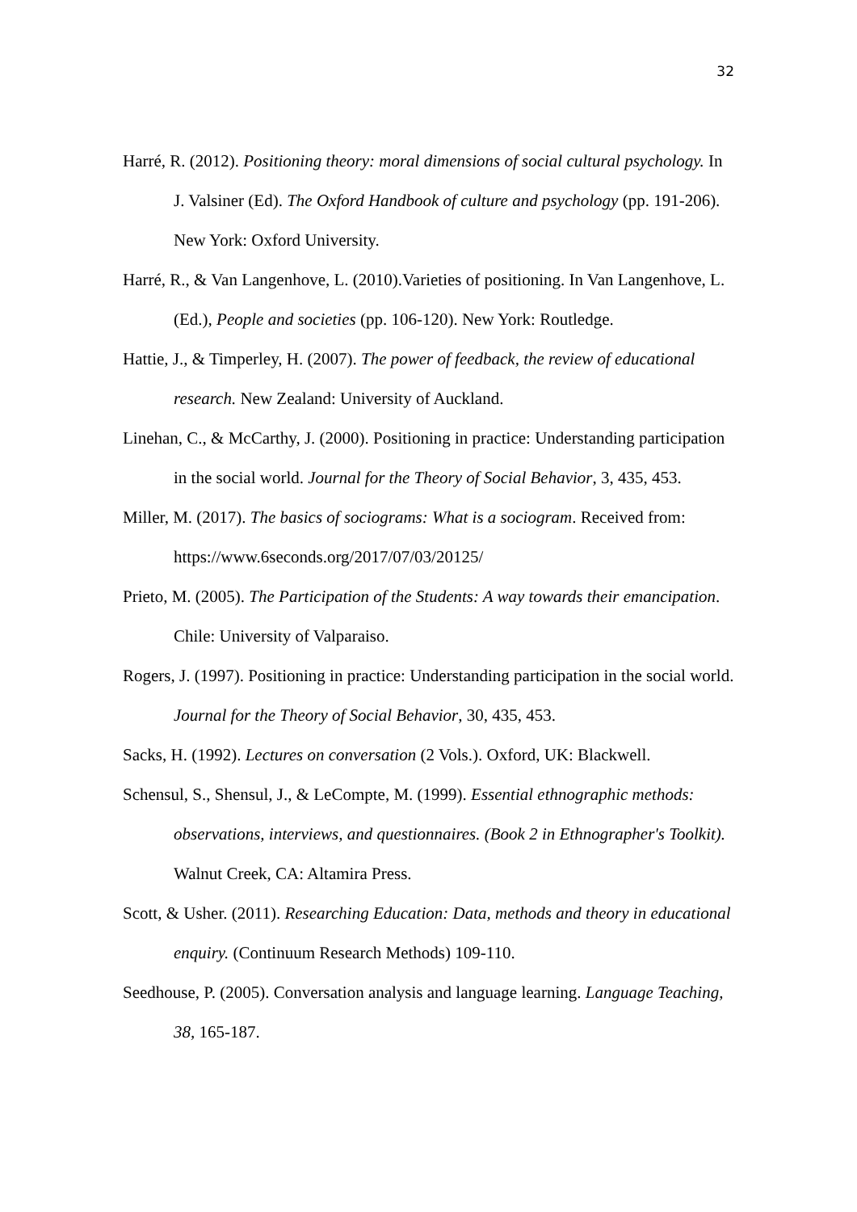32
Harré, R. (2012). Positioning theory: moral dimensions of social cultural psychology. In J. Valsiner (Ed). The Oxford Handbook of culture and psychology (pp. 191-206). New York: Oxford University.
Harré, R., & Van Langenhove, L. (2010).Varieties of positioning. In Van Langenhove, L. (Ed.), People and societies (pp. 106-120). New York: Routledge.
Hattie, J., & Timperley, H. (2007). The power of feedback, the review of educational research. New Zealand: University of Auckland.
Linehan, C., & McCarthy, J. (2000). Positioning in practice: Understanding participation in the social world. Journal for the Theory of Social Behavior, 3, 435, 453.
Miller, M. (2017). The basics of sociograms: What is a sociogram. Received from: https://www.6seconds.org/2017/07/03/20125/
Prieto, M. (2005). The Participation of the Students: A way towards their emancipation. Chile: University of Valparaiso.
Rogers, J. (1997). Positioning in practice: Understanding participation in the social world. Journal for the Theory of Social Behavior, 30, 435, 453.
Sacks, H. (1992). Lectures on conversation (2 Vols.). Oxford, UK: Blackwell.
Schensul, S., Shensul, J., & LeCompte, M. (1999). Essential ethnographic methods: observations, interviews, and questionnaires. (Book 2 in Ethnographer's Toolkit). Walnut Creek, CA: Altamira Press.
Scott, & Usher. (2011). Researching Education: Data, methods and theory in educational enquiry. (Continuum Research Methods) 109-110.
Seedhouse, P. (2005). Conversation analysis and language learning. Language Teaching, 38, 165-187.